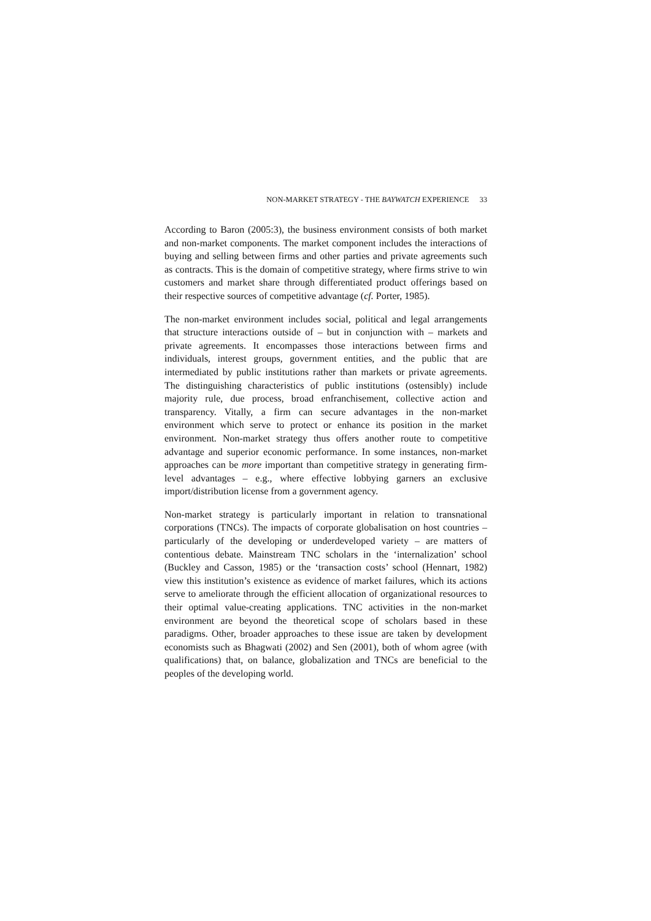NON-MARKET STRATEGY - THE BAYWATCH EXPERIENCE 33
According to Baron (2005:3), the business environment consists of both market and non-market components. The market component includes the interactions of buying and selling between firms and other parties and private agreements such as contracts. This is the domain of competitive strategy, where firms strive to win customers and market share through differentiated product offerings based on their respective sources of competitive advantage (cf. Porter, 1985).
The non-market environment includes social, political and legal arrangements that structure interactions outside of – but in conjunction with – markets and private agreements. It encompasses those interactions between firms and individuals, interest groups, government entities, and the public that are intermediated by public institutions rather than markets or private agreements. The distinguishing characteristics of public institutions (ostensibly) include majority rule, due process, broad enfranchisement, collective action and transparency. Vitally, a firm can secure advantages in the non-market environment which serve to protect or enhance its position in the market environment. Non-market strategy thus offers another route to competitive advantage and superior economic performance. In some instances, non-market approaches can be more important than competitive strategy in generating firm-level advantages – e.g., where effective lobbying garners an exclusive import/distribution license from a government agency.
Non-market strategy is particularly important in relation to transnational corporations (TNCs). The impacts of corporate globalisation on host countries – particularly of the developing or underdeveloped variety – are matters of contentious debate. Mainstream TNC scholars in the ‘internalization’ school (Buckley and Casson, 1985) or the ‘transaction costs’ school (Hennart, 1982) view this institution’s existence as evidence of market failures, which its actions serve to ameliorate through the efficient allocation of organizational resources to their optimal value-creating applications. TNC activities in the non-market environment are beyond the theoretical scope of scholars based in these paradigms. Other, broader approaches to these issue are taken by development economists such as Bhagwati (2002) and Sen (2001), both of whom agree (with qualifications) that, on balance, globalization and TNCs are beneficial to the peoples of the developing world.